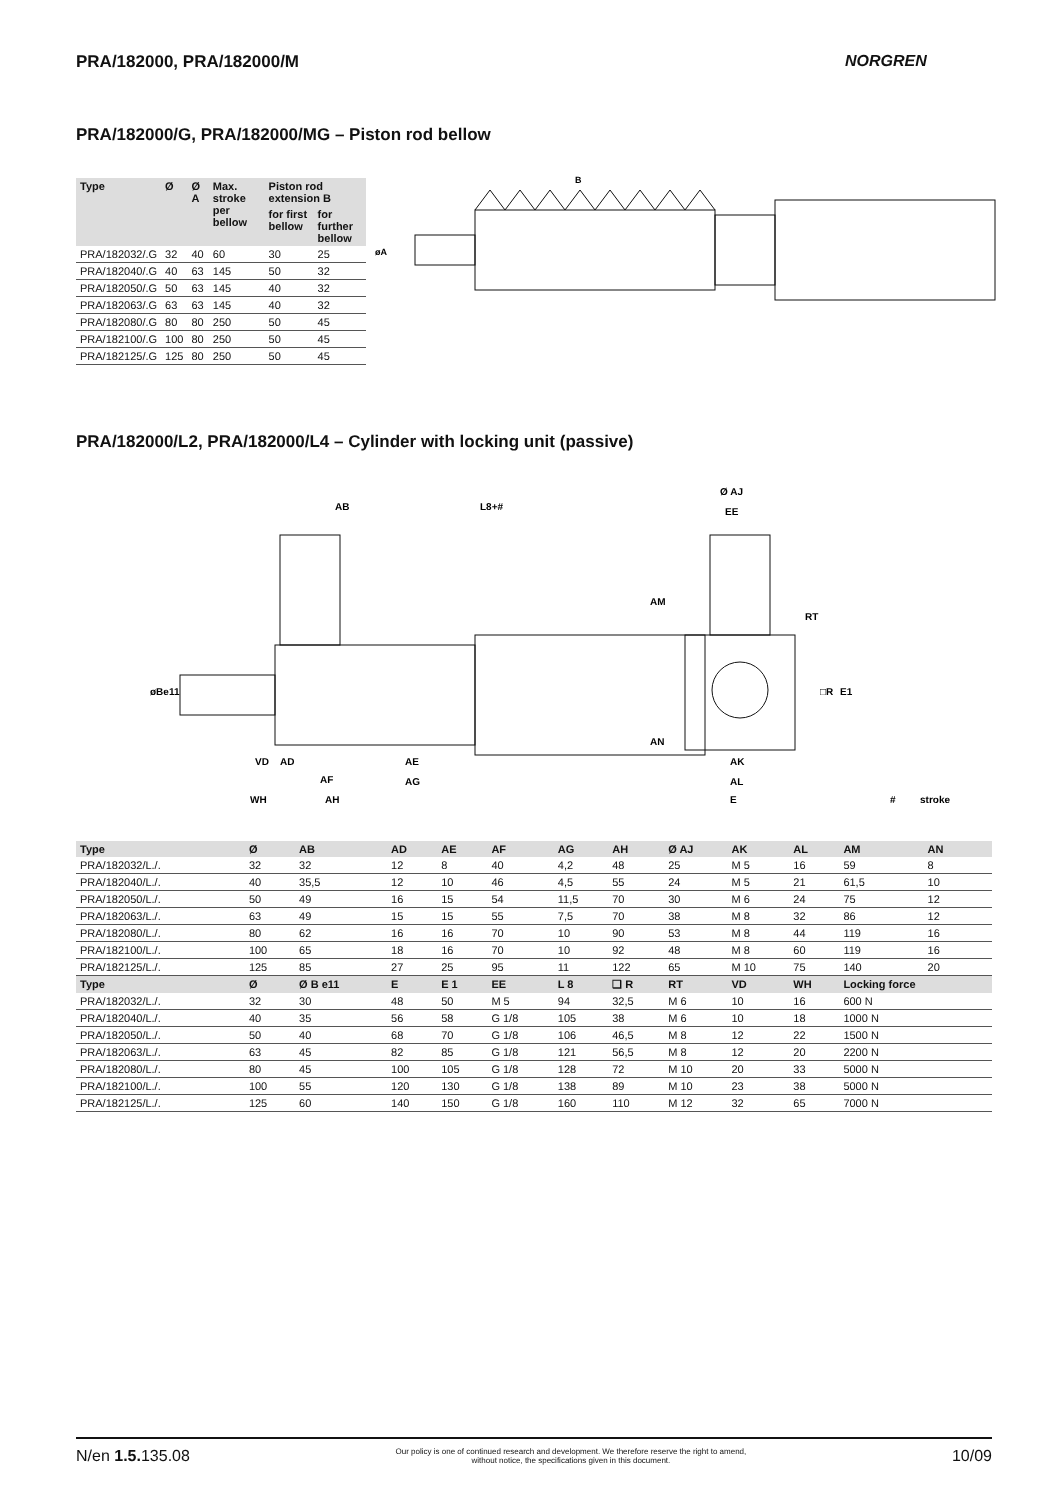PRA/182000, PRA/182000/M NORGREN
PRA/182000/G, PRA/182000/MG – Piston rod bellow
| Type | Ø | Ø A | Max. stroke per bellow | Piston rod extension B | |
| --- | --- | --- | --- | --- | --- |
| | | | | for first bellow | for further bellow |
| PRA/182032/.G | 32 | 40 | 60 | 30 | 25 |
| PRA/182040/.G | 40 | 63 | 145 | 50 | 32 |
| PRA/182050/.G | 50 | 63 | 145 | 40 | 32 |
| PRA/182063/.G | 63 | 63 | 145 | 40 | 32 |
| PRA/182080/.G | 80 | 80 | 250 | 50 | 45 |
| PRA/182100/.G | 100 | 80 | 250 | 50 | 45 |
| PRA/182125/.G | 125 | 80 | 250 | 50 | 45 |
B
øA
PRA/182000/L2, PRA/182000/L4 – Cylinder with locking unit (passive)
AB
L8+#
Ø AJ
EE
øBe11
VD
AD
AE
AF
AG
WH
AH
AM
RT
□R
E1
AN
AK
AL
E
#
stroke
| Type | Ø | AB | AD | AE | AF | AG | AH | Ø AJ | AK | AL | AM | AN |
| --- | --- | --- | --- | --- | --- | --- | --- | --- | --- | --- | --- | --- |
| PRA/182032/L./. | 32 | 32 | 12 | 8 | 40 | 4,2 | 48 | 25 | M 5 | 16 | 59 | 8 |
| PRA/182040/L./. | 40 | 35,5 | 12 | 10 | 46 | 4,5 | 55 | 24 | M 5 | 21 | 61,5 | 10 |
| PRA/182050/L./. | 50 | 49 | 16 | 15 | 54 | 11,5 | 70 | 30 | M 6 | 24 | 75 | 12 |
| PRA/182063/L./. | 63 | 49 | 15 | 15 | 55 | 7,5 | 70 | 38 | M 8 | 32 | 86 | 12 |
| PRA/182080/L./. | 80 | 62 | 16 | 16 | 70 | 10 | 90 | 53 | M 8 | 44 | 119 | 16 |
| PRA/182100/L./. | 100 | 65 | 18 | 16 | 70 | 10 | 92 | 48 | M 8 | 60 | 119 | 16 |
| PRA/182125/L./. | 125 | 85 | 27 | 25 | 95 | 11 | 122 | 65 | M 10 | 75 | 140 | 20 |
| Type | Ø | Ø B e11 | E | E 1 | EE | L 8 | ❑ R | RT | VD | WH | Locking force | |
| PRA/182032/L./. | 32 | 30 | 48 | 50 | M 5 | 94 | 32,5 | M 6 | 10 | 16 | 600 N | |
| PRA/182040/L./. | 40 | 35 | 56 | 58 | G 1/8 | 105 | 38 | M 6 | 10 | 18 | 1000 N | |
| PRA/182050/L./. | 50 | 40 | 68 | 70 | G 1/8 | 106 | 46,5 | M 8 | 12 | 22 | 1500 N | |
| PRA/182063/L./. | 63 | 45 | 82 | 85 | G 1/8 | 121 | 56,5 | M 8 | 12 | 20 | 2200 N | |
| PRA/182080/L./. | 80 | 45 | 100 | 105 | G 1/8 | 128 | 72 | M 10 | 20 | 33 | 5000 N | |
| PRA/182100/L./. | 100 | 55 | 120 | 130 | G 1/8 | 138 | 89 | M 10 | 23 | 38 | 5000 N | |
| PRA/182125/L./. | 125 | 60 | 140 | 150 | G 1/8 | 160 | 110 | M 12 | 32 | 65 | 7000 N | |
N/en 1.5. 135.08 Our policy is one of continued research and development. We therefore reserve the right to amend,
without notice, the specifications given in this document. 10/09